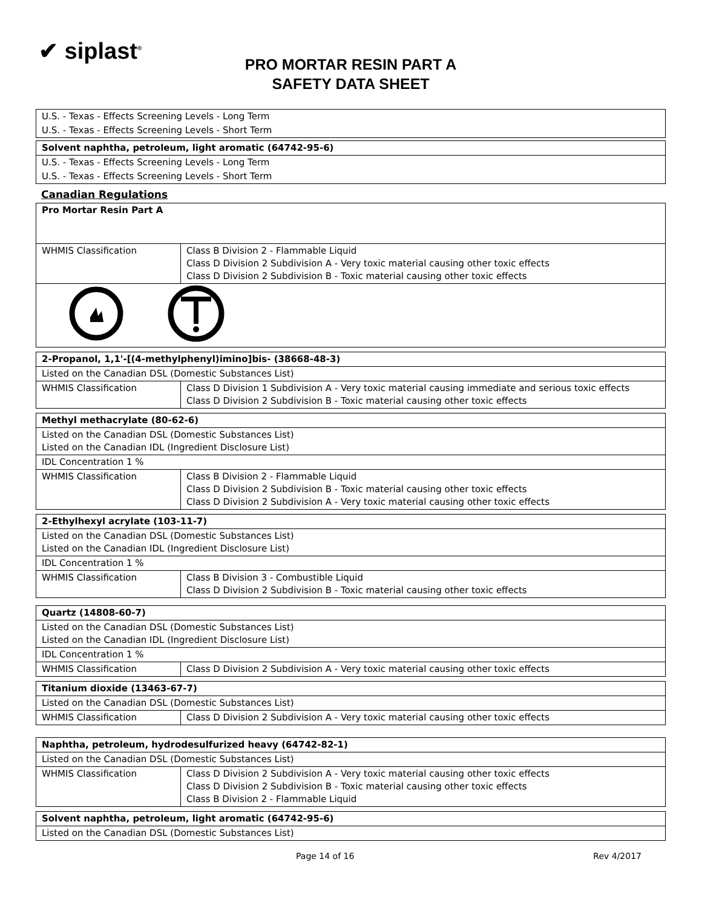✔ siplast<sup>®</sup>
PRO MORTAR RESIN PART A
SAFETY DATA SHEET
| U.S. - Texas - Effects Screening Levels - Long Term |
| U.S. - Texas - Effects Screening Levels - Short Term |
| Solvent naphtha, petroleum, light aromatic (64742-95-6) |
| U.S. - Texas - Effects Screening Levels - Long Term |
| U.S. - Texas - Effects Screening Levels - Short Term |
Canadian Regulations
| Pro Mortar Resin Part A | |
| WHMIS Classification | Class B Division 2 - Flammable Liquid Class D Division 2 Subdivision A - Very toxic material causing other toxic effects Class D Division 2 Subdivision B - Toxic material causing other toxic effects |
| 2-Propanol, 1,1'-[(4-methylphenyl)imino]bis- (38668-48-3) | |
| Listed on the Canadian DSL (Domestic Substances List) | |
| WHMIS Classification | Class D Division 1 Subdivision A - Very toxic material causing immediate and serious toxic effects Class D Division 2 Subdivision B - Toxic material causing other toxic effects |
| Methyl methacrylate (80-62-6) | |
| Listed on the Canadian DSL (Domestic Substances List) Listed on the Canadian IDL (Ingredient Disclosure List) | |
| IDL Concentration 1 % | |
| WHMIS Classification | Class B Division 2 - Flammable Liquid Class D Division 2 Subdivision B - Toxic material causing other toxic effects Class D Division 2 Subdivision A - Very toxic material causing other toxic effects |
| 2-Ethylhexyl acrylate (103-11-7) | |
| Listed on the Canadian DSL (Domestic Substances List) Listed on the Canadian IDL (Ingredient Disclosure List) | |
| IDL Concentration 1 % | |
| WHMIS Classification | Class B Division 3 - Combustible Liquid Class D Division 2 Subdivision B - Toxic material causing other toxic effects |
| Quartz (14808-60-7) | |
| Listed on the Canadian DSL (Domestic Substances List) Listed on the Canadian IDL (Ingredient Disclosure List) | |
| IDL Concentration 1 % | |
| WHMIS Classification | Class D Division 2 Subdivision A - Very toxic material causing other toxic effects |
| Titanium dioxide (13463-67-7) | |
| Listed on the Canadian DSL (Domestic Substances List) | |
| WHMIS Classification | Class D Division 2 Subdivision A - Very toxic material causing other toxic effects |
| Naphtha, petroleum, hydrodesulfurized heavy (64742-82-1) | |
| Listed on the Canadian DSL (Domestic Substances List) | |
| WHMIS Classification | Class D Division 2 Subdivision A - Very toxic material causing other toxic effects Class D Division 2 Subdivision B - Toxic material causing other toxic effects Class B Division 2 - Flammable Liquid |
| Solvent naphtha, petroleum, light aromatic (64742-95-6) |
| Listed on the Canadian DSL (Domestic Substances List) |
Page 14 of 16 Rev 4/2017